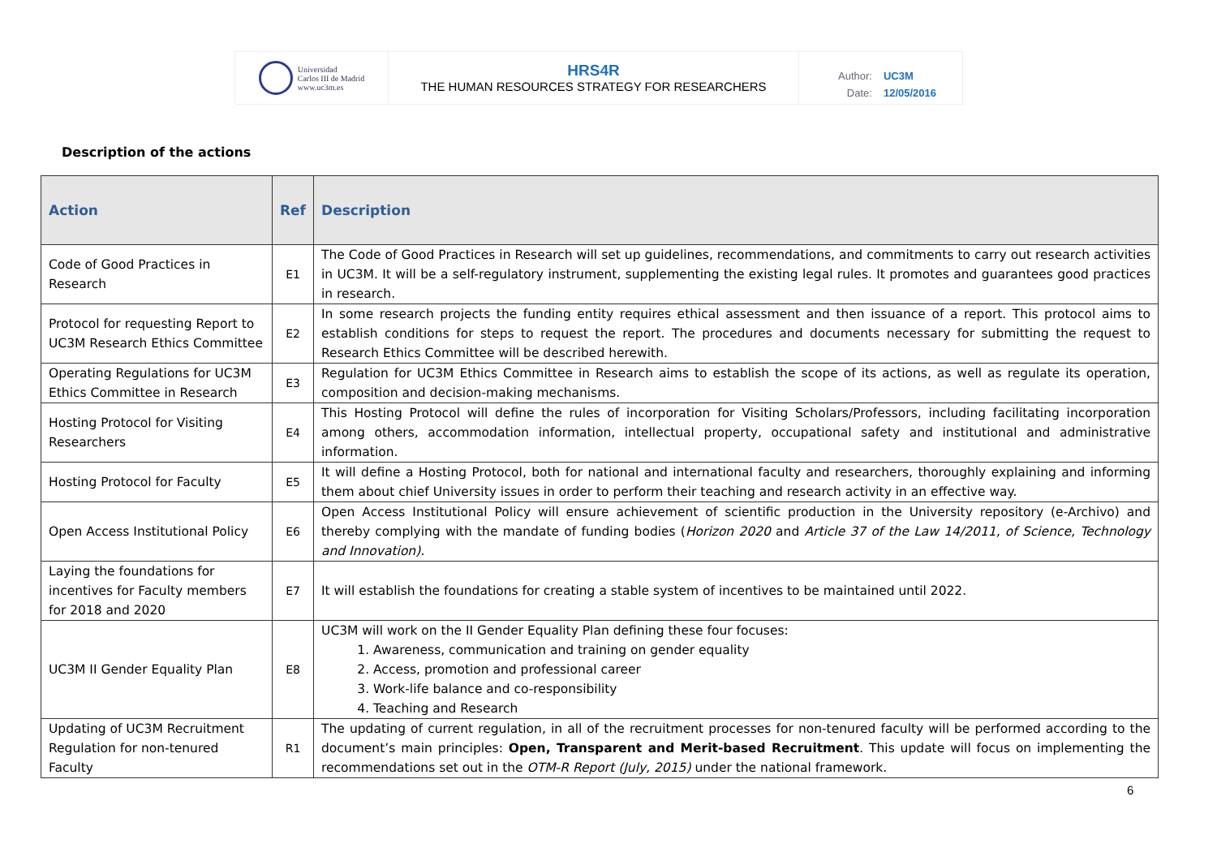Universidad
Carlos III de Madrid
www.uc3m.es
HRS4R
THE HUMAN RESOURCES STRATEGY FOR RESEARCHERS
| Author: | UC3M |
| Date: | 12/05/2016 |
Description of the actions
| Action | Ref | Description |
| --- | --- | --- |
| Code of Good Practices in Research | E1 | The Code of Good Practices in Research will set up guidelines, recommendations, and commitments to carry out research activities in UC3M. It will be a self-regulatory instrument, supplementing the existing legal rules. It promotes and guarantees good practices in research. |
| Protocol for requesting Report to UC3M Research Ethics Committee | E2 | In some research projects the funding entity requires ethical assessment and then issuance of a report. This protocol aims to establish conditions for steps to request the report. The procedures and documents necessary for submitting the request to Research Ethics Committee will be described herewith. |
| Operating Regulations for UC3M Ethics Committee in Research | E3 | Regulation for UC3M Ethics Committee in Research aims to establish the scope of its actions, as well as regulate its operation, composition and decision-making mechanisms. |
| Hosting Protocol for Visiting Researchers | E4 | This Hosting Protocol will define the rules of incorporation for Visiting Scholars/Professors, including facilitating incorporation among others, accommodation information, intellectual property, occupational safety and institutional and administrative information. |
| Hosting Protocol for Faculty | E5 | It will define a Hosting Protocol, both for national and international faculty and researchers, thoroughly explaining and informing them about chief University issues in order to perform their teaching and research activity in an effective way. |
| Open Access Institutional Policy | E6 | Open Access Institutional Policy will ensure achievement of scientific production in the University repository (e-Archivo) and thereby complying with the mandate of funding bodies ( Horizon 2020 and Article 37 of the Law 14/2011, of Science, Technology and Innovation). |
| Laying the foundations for incentives for Faculty members for 2018 and 2020 | E7 | It will establish the foundations for creating a stable system of incentives to be maintained until 2022. |
| UC3M II Gender Equality Plan | E8 | UC3M will work on the II Gender Equality Plan defining these four focuses: 1. Awareness, communication and training on gender equality 2. Access, promotion and professional career 3. Work-life balance and co-responsibility 4. Teaching and Research |
| Updating of UC3M Recruitment Regulation for non-tenured Faculty | R1 | The updating of current regulation, in all of the recruitment processes for non-tenured faculty will be performed according to the document’s main principles: Open, Transparent and Merit-based Recruitment . This update will focus on implementing the recommendations set out in the OTM-R Report (July, 2015) under the national framework. |
6